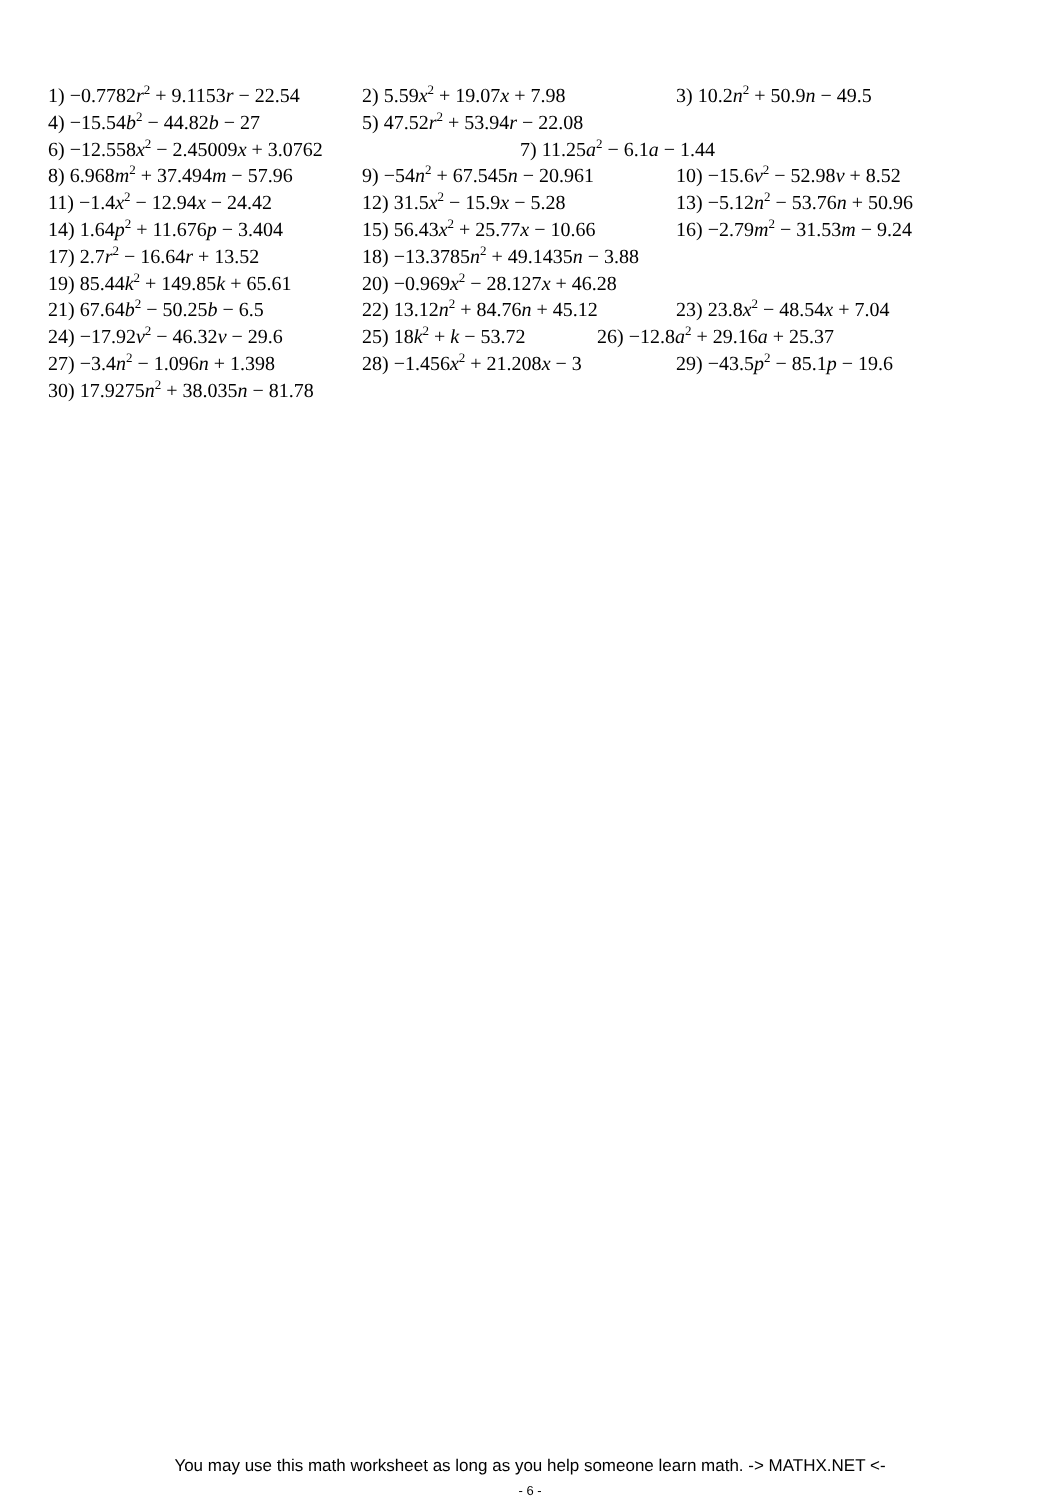1) −0.7782r<sup>2</sup> + 9.1153r − 22.54 2) 5.59x<sup>2</sup> + 19.07x + 7.98 3) 10.2n<sup>2</sup> + 50.9n − 49.5
4) −15.54b<sup>2</sup> − 44.82b − 27 5) 47.52r<sup>2</sup> + 53.94r − 22.08
6) −12.558x<sup>2</sup> − 2.45009x + 3.0762 7) 11.25a<sup>2</sup> − 6.1a − 1.44
8) 6.968m<sup>2</sup> + 37.494m − 57.96 9) −54n<sup>2</sup> + 67.545n − 20.961 10) −15.6v<sup>2</sup> − 52.98v + 8.52
11) −1.4x<sup>2</sup> − 12.94x − 24.42 12) 31.5x<sup>2</sup> − 15.9x − 5.28 13) −5.12n<sup>2</sup> − 53.76n + 50.96
14) 1.64p<sup>2</sup> + 11.676p − 3.404 15) 56.43x<sup>2</sup> + 25.77x − 10.66 16) −2.79m<sup>2</sup> − 31.53m − 9.24
17) 2.7r<sup>2</sup> − 16.64r + 13.52 18) −13.3785n<sup>2</sup> + 49.1435n − 3.88
19) 85.44k<sup>2</sup> + 149.85k + 65.61 20) −0.969x<sup>2</sup> − 28.127x + 46.28
21) 67.64b<sup>2</sup> − 50.25b − 6.5 22) 13.12n<sup>2</sup> + 84.76n + 45.12 23) 23.8x<sup>2</sup> − 48.54x + 7.04
24) −17.92v<sup>2</sup> − 46.32v − 29.6 25) 18k<sup>2</sup> + k − 53.72 26) −12.8a<sup>2</sup> + 29.16a + 25.37
27) −3.4n<sup>2</sup> − 1.096n + 1.398 28) −1.456x<sup>2</sup> + 21.208x − 3 29) −43.5p<sup>2</sup> − 85.1p − 19.6
30) 17.9275n<sup>2</sup> + 38.035n − 81.78
You may use this math worksheet as long as you help someone learn math. -> MATHX.NET <-
- 6 -